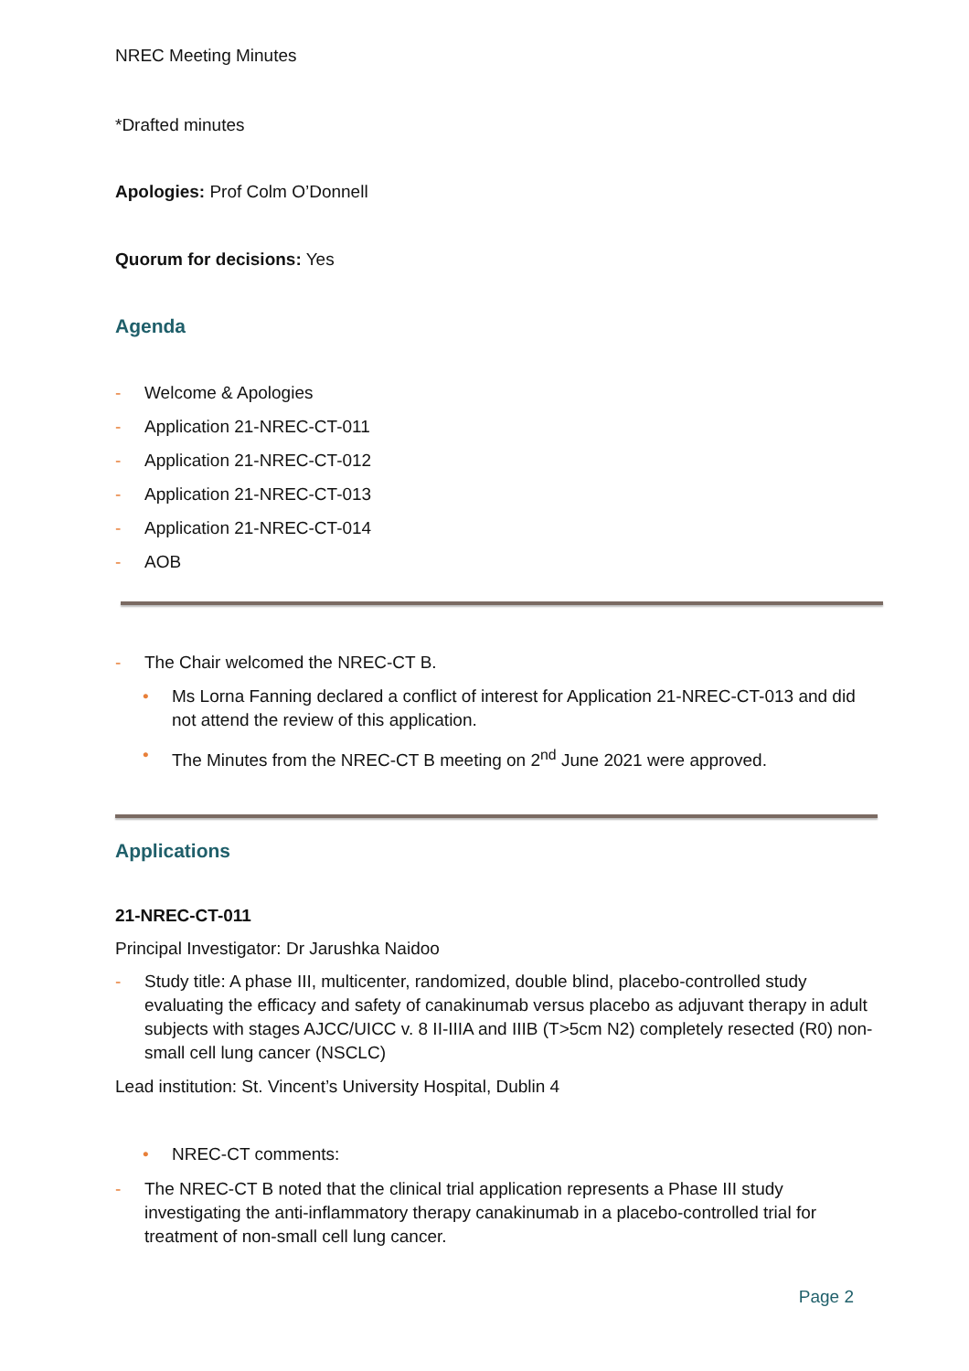NREC Meeting Minutes
*Drafted minutes
Apologies: Prof Colm O’Donnell
Quorum for decisions: Yes
Agenda
- Welcome & Apologies
- Application 21-NREC-CT-011
- Application 21-NREC-CT-012
- Application 21-NREC-CT-013
- Application 21-NREC-CT-014
- AOB
- The Chair welcomed the NREC-CT B.
• Ms Lorna Fanning declared a conflict of interest for Application 21-NREC-CT-013 and did not attend the review of this application.
• The Minutes from the NREC-CT B meeting on 2<sup>nd</sup> June 2021 were approved.
Applications
21-NREC-CT-011
Principal Investigator: Dr Jarushka Naidoo
- Study title: A phase III, multicenter, randomized, double blind, placebo-controlled study evaluating the efficacy and safety of canakinumab versus placebo as adjuvant therapy in adult subjects with stages AJCC/UICC v. 8 II-IIIA and IIIB (T>5cm N2) completely resected (R0) non-small cell lung cancer (NSCLC)
Lead institution: St. Vincent’s University Hospital, Dublin 4
• NREC-CT comments:
- The NREC-CT B noted that the clinical trial application represents a Phase III study investigating the anti-inflammatory therapy canakinumab in a placebo-controlled trial for treatment of non-small cell lung cancer.
Page 2